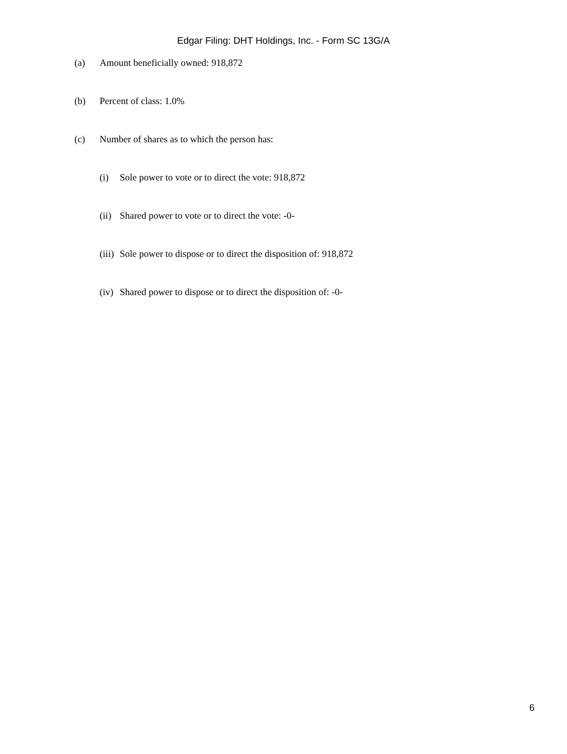Edgar Filing: DHT Holdings, Inc. - Form SC 13G/A
(a) Amount beneficially owned: 918,872
(b) Percent of class: 1.0%
(c) Number of shares as to which the person has:
(i) Sole power to vote or to direct the vote: 918,872
(ii) Shared power to vote or to direct the vote: -0-
(iii) Sole power to dispose or to direct the disposition of: 918,872
(iv) Shared power to dispose or to direct the disposition of: -0-
6